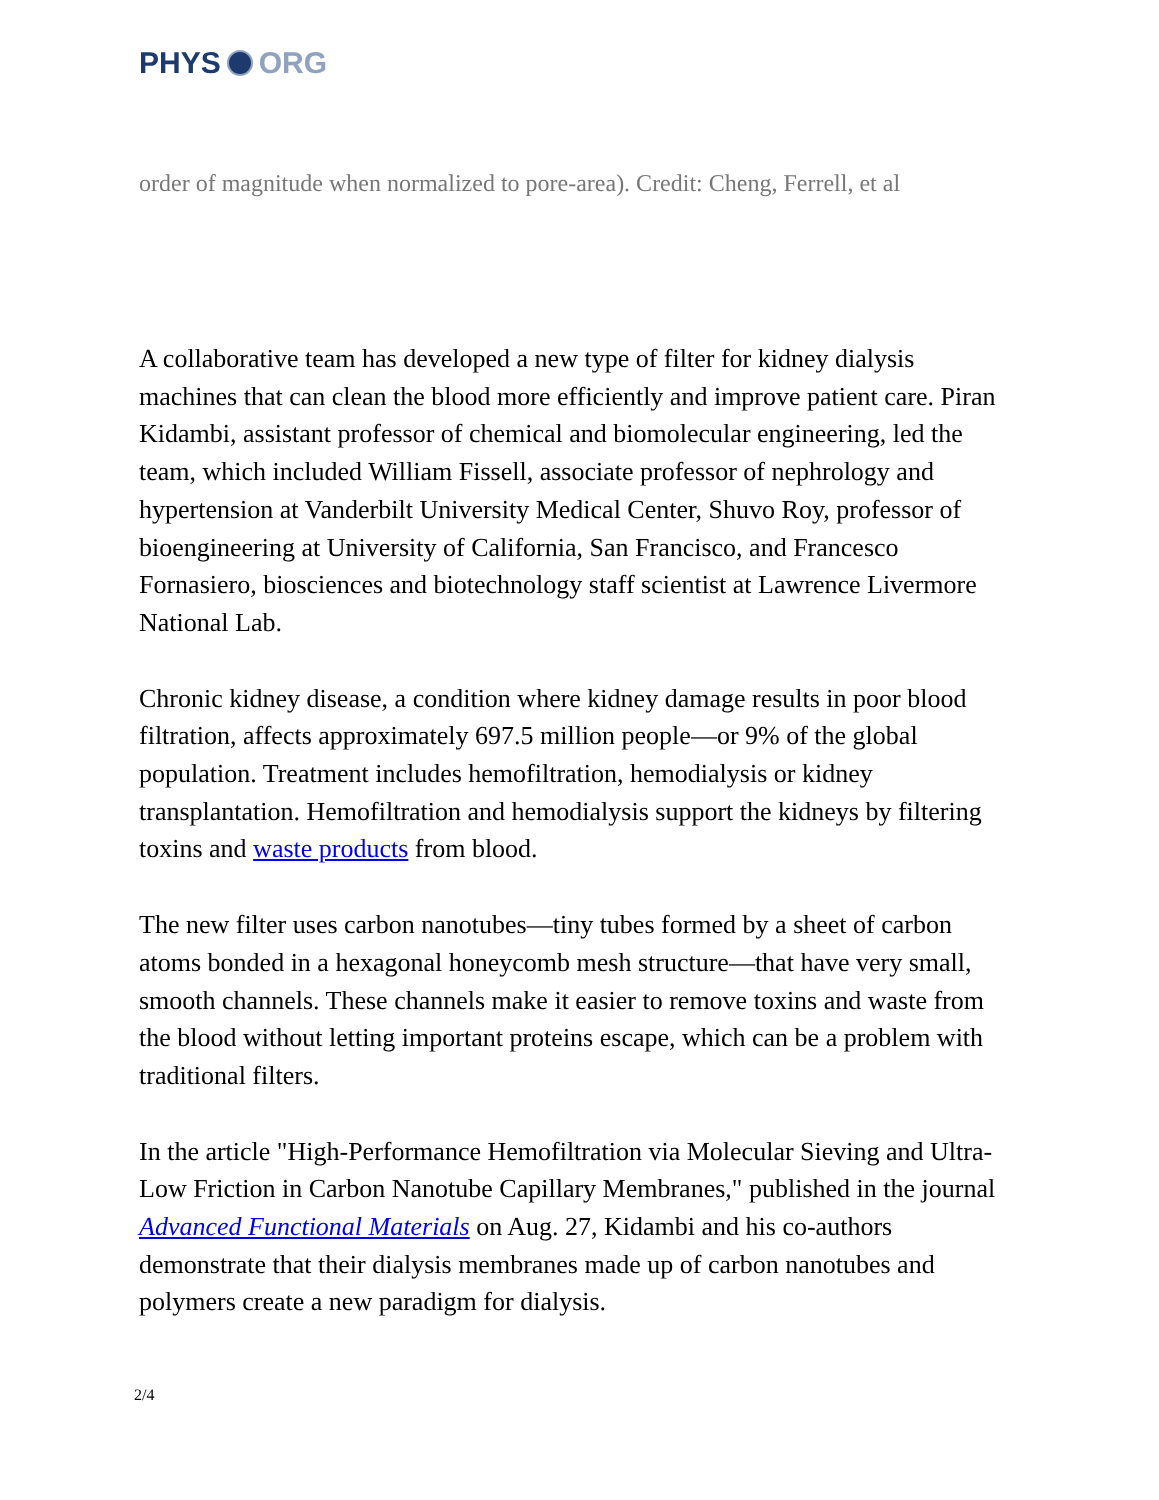PHYS ORG
order of magnitude when normalized to pore-area). Credit: Cheng, Ferrell, et al
A collaborative team has developed a new type of filter for kidney dialysis machines that can clean the blood more efficiently and improve patient care. Piran Kidambi, assistant professor of chemical and biomolecular engineering, led the team, which included William Fissell, associate professor of nephrology and hypertension at Vanderbilt University Medical Center, Shuvo Roy, professor of bioengineering at University of California, San Francisco, and Francesco Fornasiero, biosciences and biotechnology staff scientist at Lawrence Livermore National Lab.
Chronic kidney disease, a condition where kidney damage results in poor blood filtration, affects approximately 697.5 million people—or 9% of the global population. Treatment includes hemofiltration, hemodialysis or kidney transplantation. Hemofiltration and hemodialysis support the kidneys by filtering toxins and waste products from blood.
The new filter uses carbon nanotubes—tiny tubes formed by a sheet of carbon atoms bonded in a hexagonal honeycomb mesh structure—that have very small, smooth channels. These channels make it easier to remove toxins and waste from the blood without letting important proteins escape, which can be a problem with traditional filters.
In the article "High-Performance Hemofiltration via Molecular Sieving and Ultra-Low Friction in Carbon Nanotube Capillary Membranes," published in the journal Advanced Functional Materials on Aug. 27, Kidambi and his co-authors demonstrate that their dialysis membranes made up of carbon nanotubes and polymers create a new paradigm for dialysis.
2/4